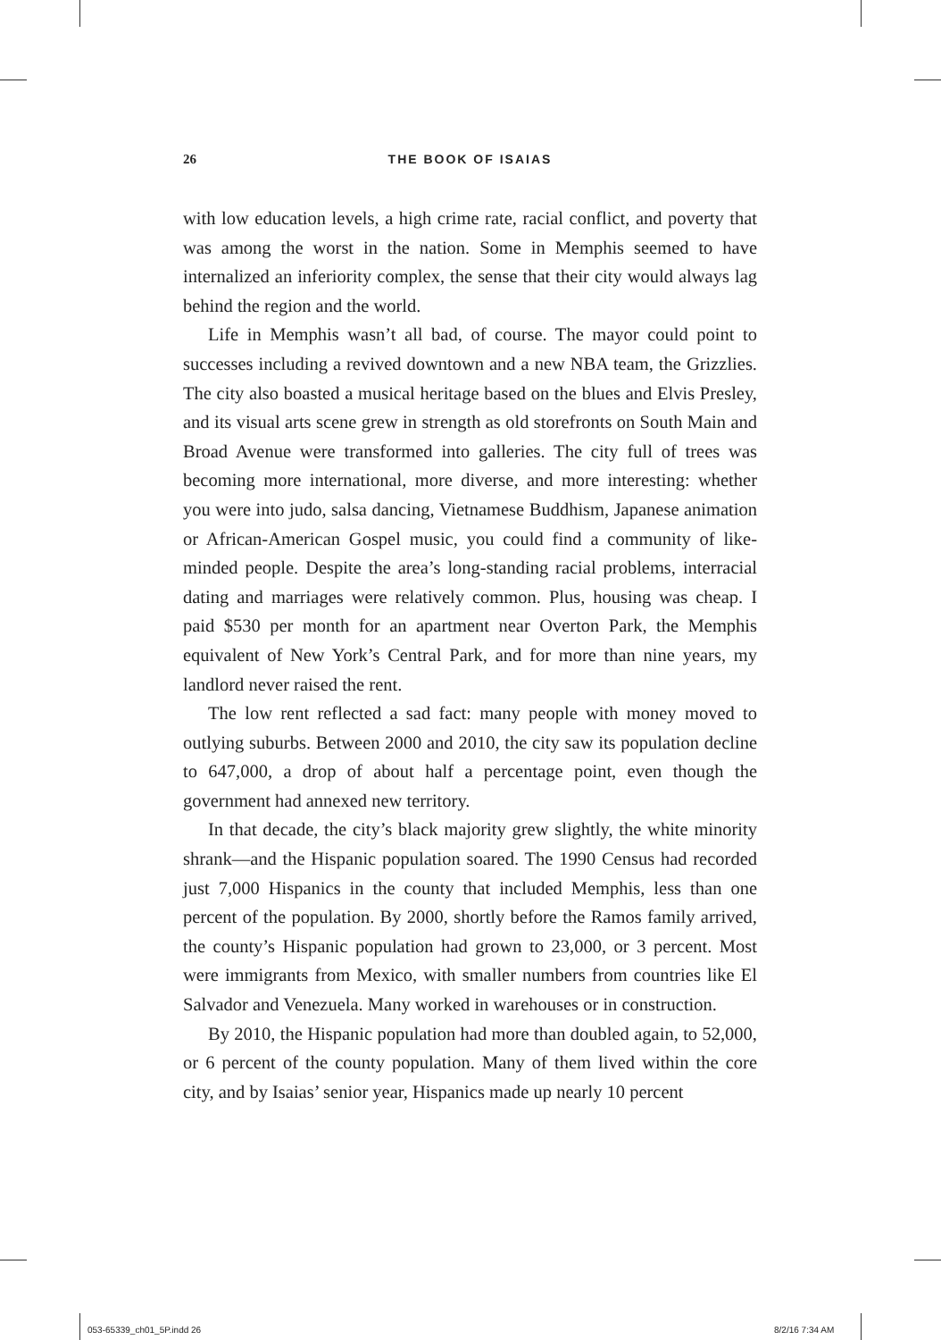26
THE BOOK OF ISAIAS
with low education levels, a high crime rate, racial conflict, and poverty that was among the worst in the nation. Some in Memphis seemed to have internalized an inferiority complex, the sense that their city would always lag behind the region and the world.
Life in Memphis wasn’t all bad, of course. The mayor could point to successes including a revived downtown and a new NBA team, the Grizzlies. The city also boasted a musical heritage based on the blues and Elvis Presley, and its visual arts scene grew in strength as old storefronts on South Main and Broad Avenue were transformed into galleries. The city full of trees was becoming more international, more diverse, and more interesting: whether you were into judo, salsa dancing, Vietnamese Buddhism, Japanese animation or African-American Gospel music, you could find a community of like-minded people. Despite the area’s long-standing racial problems, interracial dating and marriages were relatively common. Plus, housing was cheap. I paid $530 per month for an apartment near Overton Park, the Memphis equivalent of New York’s Central Park, and for more than nine years, my landlord never raised the rent.
The low rent reflected a sad fact: many people with money moved to outlying suburbs. Between 2000 and 2010, the city saw its population decline to 647,000, a drop of about half a percentage point, even though the government had annexed new territory.
In that decade, the city’s black majority grew slightly, the white minority shrank—and the Hispanic population soared. The 1990 Census had recorded just 7,000 Hispanics in the county that included Memphis, less than one percent of the population. By 2000, shortly before the Ramos family arrived, the county’s Hispanic population had grown to 23,000, or 3 percent. Most were immigrants from Mexico, with smaller numbers from countries like El Salvador and Venezuela. Many worked in warehouses or in construction.
By 2010, the Hispanic population had more than doubled again, to 52,000, or 6 percent of the county population. Many of them lived within the core city, and by Isaias’ senior year, Hispanics made up nearly 10 percent
053-65339_ch01_5P.indd 26 8/2/16 7:34 AM